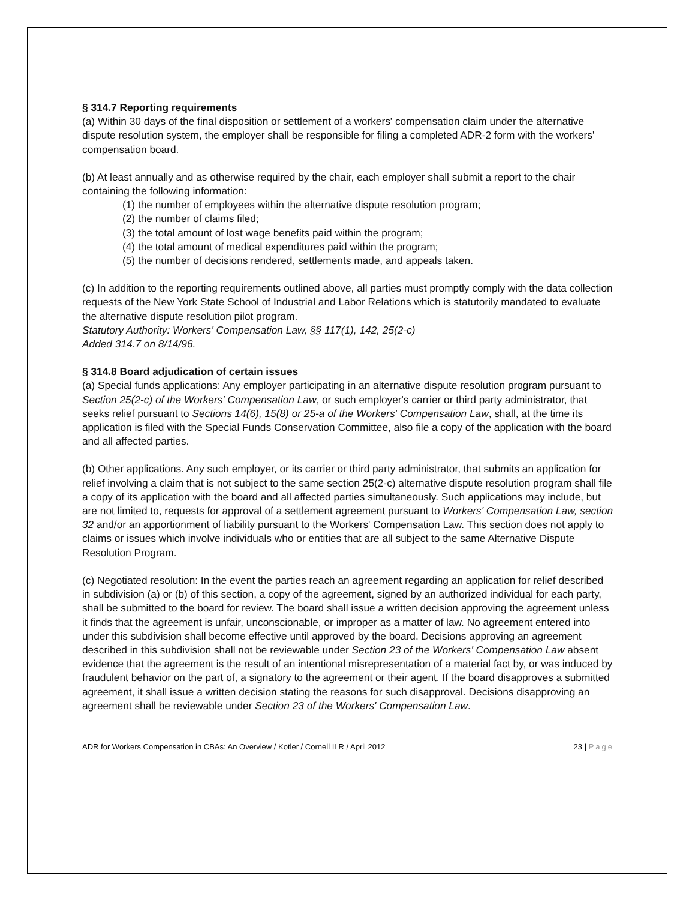§ 314.7 Reporting requirements
(a) Within 30 days of the final disposition or settlement of a workers' compensation claim under the alternative dispute resolution system, the employer shall be responsible for filing a completed ADR-2 form with the workers' compensation board.
(b) At least annually and as otherwise required by the chair, each employer shall submit a report to the chair containing the following information:
(1) the number of employees within the alternative dispute resolution program;
(2) the number of claims filed;
(3) the total amount of lost wage benefits paid within the program;
(4) the total amount of medical expenditures paid within the program;
(5) the number of decisions rendered, settlements made, and appeals taken.
(c) In addition to the reporting requirements outlined above, all parties must promptly comply with the data collection requests of the New York State School of Industrial and Labor Relations which is statutorily mandated to evaluate the alternative dispute resolution pilot program.
Statutory Authority: Workers' Compensation Law, §§ 117(1), 142, 25(2-c)
Added 314.7 on 8/14/96.
§ 314.8 Board adjudication of certain issues
(a) Special funds applications: Any employer participating in an alternative dispute resolution program pursuant to Section 25(2-c) of the Workers' Compensation Law, or such employer's carrier or third party administrator, that seeks relief pursuant to Sections 14(6), 15(8) or 25-a of the Workers' Compensation Law, shall, at the time its application is filed with the Special Funds Conservation Committee, also file a copy of the application with the board and all affected parties.
(b) Other applications. Any such employer, or its carrier or third party administrator, that submits an application for relief involving a claim that is not subject to the same section 25(2-c) alternative dispute resolution program shall file a copy of its application with the board and all affected parties simultaneously. Such applications may include, but are not limited to, requests for approval of a settlement agreement pursuant to Workers' Compensation Law, section 32 and/or an apportionment of liability pursuant to the Workers' Compensation Law. This section does not apply to claims or issues which involve individuals who or entities that are all subject to the same Alternative Dispute Resolution Program.
(c) Negotiated resolution: In the event the parties reach an agreement regarding an application for relief described in subdivision (a) or (b) of this section, a copy of the agreement, signed by an authorized individual for each party, shall be submitted to the board for review. The board shall issue a written decision approving the agreement unless it finds that the agreement is unfair, unconscionable, or improper as a matter of law. No agreement entered into under this subdivision shall become effective until approved by the board. Decisions approving an agreement described in this subdivision shall not be reviewable under Section 23 of the Workers' Compensation Law absent evidence that the agreement is the result of an intentional misrepresentation of a material fact by, or was induced by fraudulent behavior on the part of, a signatory to the agreement or their agent. If the board disapproves a submitted agreement, it shall issue a written decision stating the reasons for such disapproval. Decisions disapproving an agreement shall be reviewable under Section 23 of the Workers' Compensation Law.
ADR for Workers Compensation in CBAs: An Overview / Kotler / Cornell ILR / April 2012 23 | Page